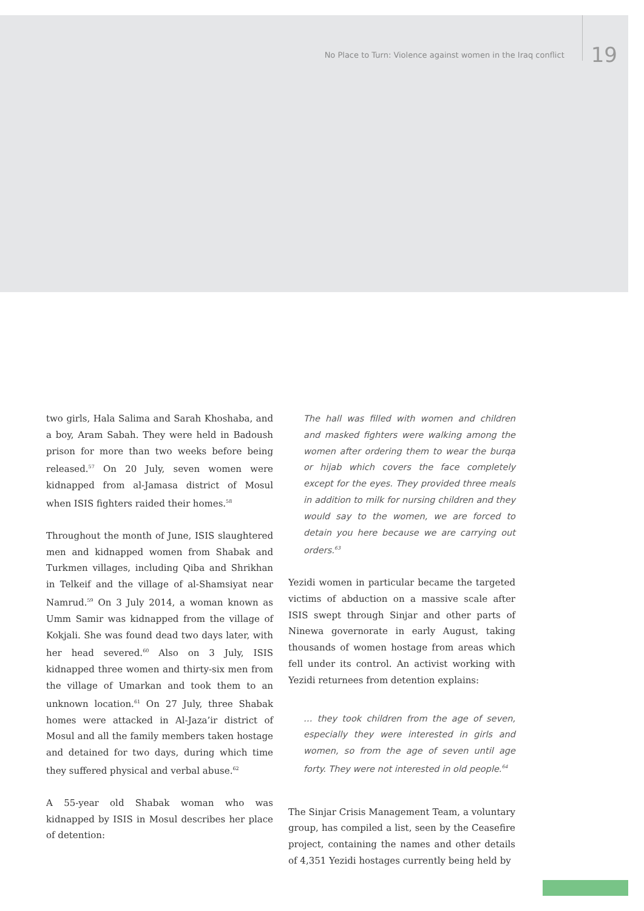No Place to Turn: Violence against women in the Iraq conflict 19
two girls, Hala Salima and Sarah Khoshaba, and a boy, Aram Sabah. They were held in Badoush prison for more than two weeks before being released.<sup>57</sup> On 20 July, seven women were kidnapped from al-Jamasa district of Mosul when ISIS fighters raided their homes.<sup>58</sup>
Throughout the month of June, ISIS slaughtered men and kidnapped women from Shabak and Turkmen villages, including Qiba and Shrikhan in Telkeif and the village of al-Shamsiyat near Namrud.<sup>59</sup> On 3 July 2014, a woman known as Umm Samir was kidnapped from the village of Kokjali. She was found dead two days later, with her head severed.<sup>60</sup> Also on 3 July, ISIS kidnapped three women and thirty-six men from the village of Umarkan and took them to an unknown location.<sup>61</sup> On 27 July, three Shabak homes were attacked in Al-Jaza’ir district of Mosul and all the family members taken hostage and detained for two days, during which time they suffered physical and verbal abuse.<sup>62</sup>
A 55-year old Shabak woman who was kidnapped by ISIS in Mosul describes her place of detention:
The hall was filled with women and children and masked fighters were walking among the women after ordering them to wear the burqa or hijab which covers the face completely except for the eyes. They provided three meals in addition to milk for nursing children and they would say to the women, we are forced to detain you here because we are carrying out orders.<sup>63</sup>
Yezidi women in particular became the targeted victims of abduction on a massive scale after ISIS swept through Sinjar and other parts of Ninewa governorate in early August, taking thousands of women hostage from areas which fell under its control. An activist working with Yezidi returnees from detention explains:
… they took children from the age of seven, especially they were interested in girls and women, so from the age of seven until age forty. They were not interested in old people.<sup>64</sup>
The Sinjar Crisis Management Team, a voluntary group, has compiled a list, seen by the Ceasefire project, containing the names and other details of 4,351 Yezidi hostages currently being held by